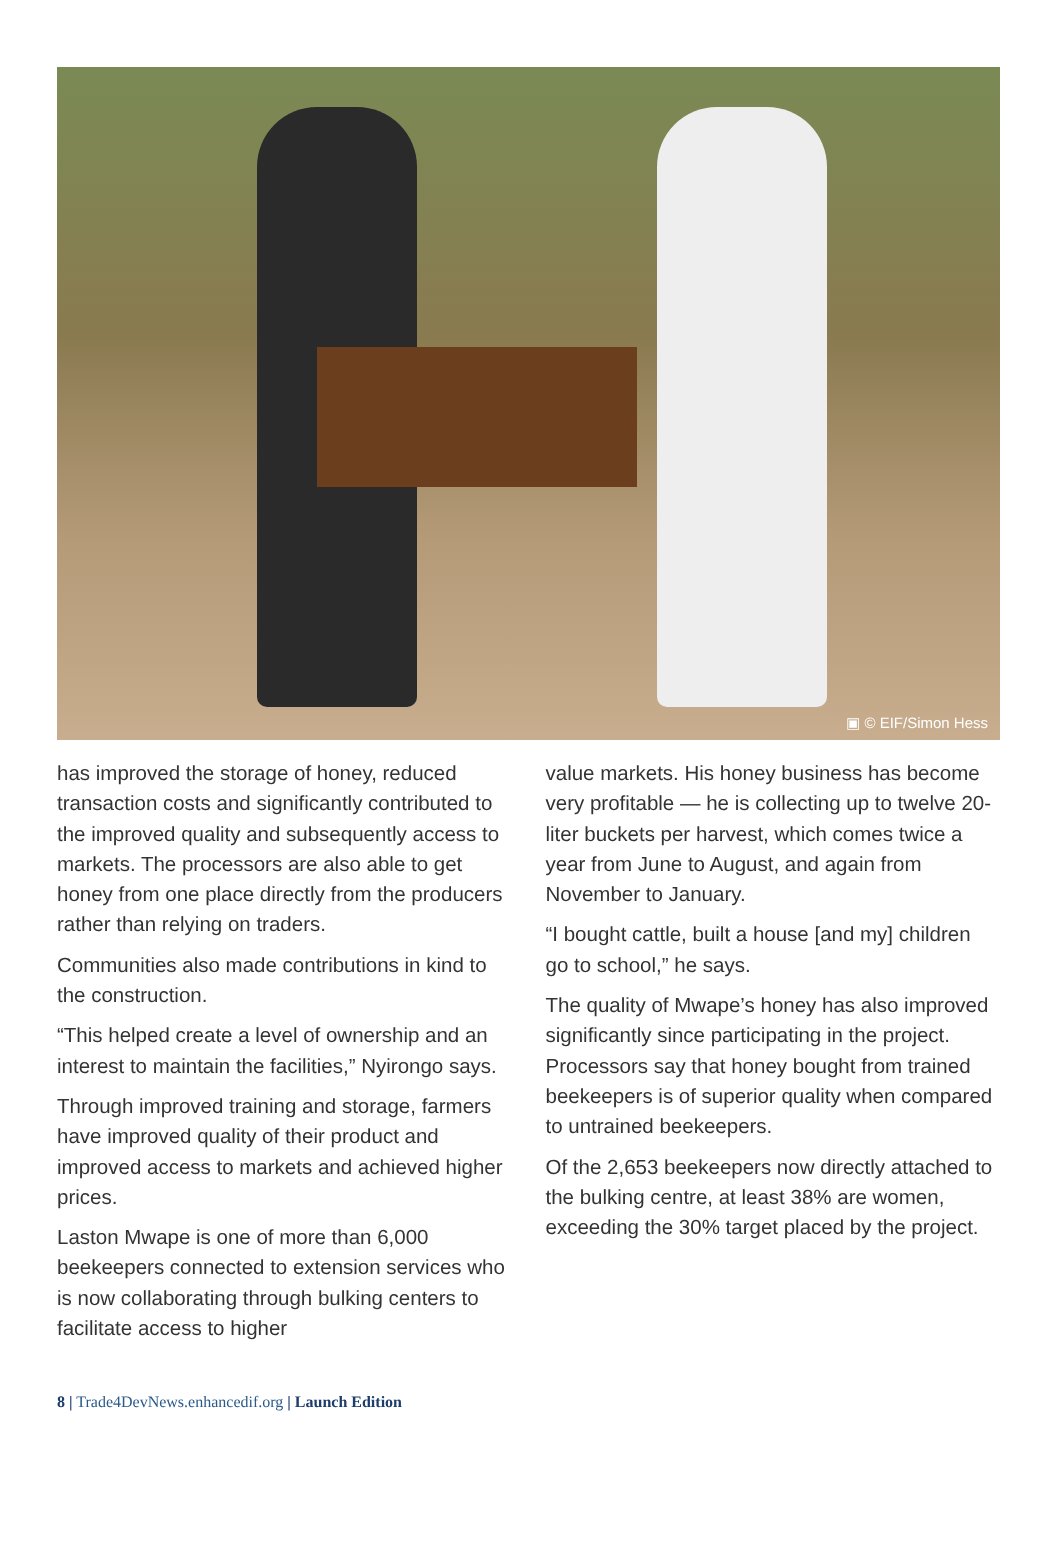▣ © EIF/Simon Hess
has improved the storage of honey, reduced transaction costs and significantly contributed to the improved quality and subsequently access to markets. The processors are also able to get honey from one place directly from the producers rather than relying on traders.
Communities also made contributions in kind to the construction.
“This helped create a level of ownership and an interest to maintain the facilities,” Nyirongo says.
Through improved training and storage, farmers have improved quality of their product and improved access to markets and achieved higher prices.
Laston Mwape is one of more than 6,000 beekeepers connected to extension services who is now collaborating through bulking centers to facilitate access to higher
value markets. His honey business has become very profitable — he is collecting up to twelve 20-liter buckets per harvest, which comes twice a year from June to August, and again from November to January.
“I bought cattle, built a house [and my] children go to school,” he says.
The quality of Mwape’s honey has also improved significantly since participating in the project. Processors say that honey bought from trained beekeepers is of superior quality when compared to untrained beekeepers.
Of the 2,653 beekeepers now directly attached to the bulking centre, at least 38% are women, exceeding the 30% target placed by the project.
8 | Trade4DevNews.enhancedif.org | Launch Edition